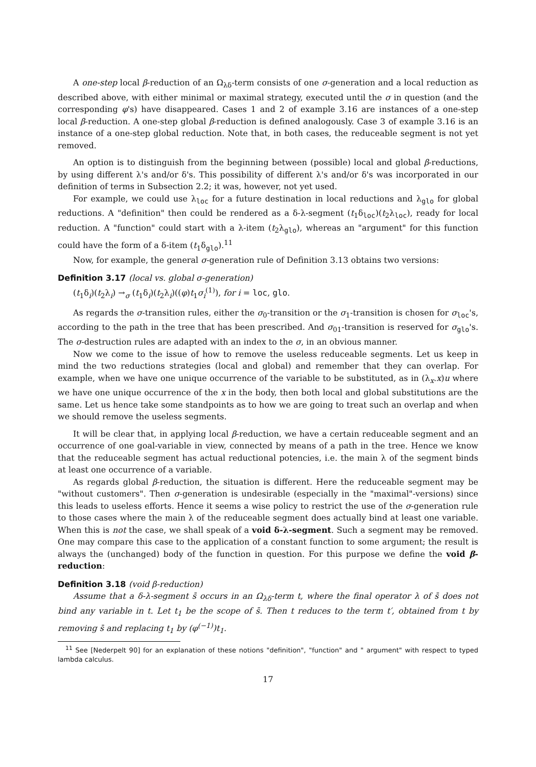A one-step local β-reduction of an Ω<sub>λδ</sub>-term consists of one σ-generation and a local reduction as described above, with either minimal or maximal strategy, executed until the σ in question (and the corresponding φ's) have disappeared. Cases 1 and 2 of example 3.16 are instances of a one-step local β-reduction. A one-step global β-reduction is defined analogously. Case 3 of example 3.16 is an instance of a one-step global reduction. Note that, in both cases, the reduceable segment is not yet removed.
An option is to distinguish from the beginning between (possible) local and global β-reductions, by using different λ's and/or δ's. This possibility of different λ's and/or δ's was incorporated in our definition of terms in Subsection 2.2; it was, however, not yet used.
For example, we could use λ<sub>loc</sub> for a future destination in local reductions and λ<sub>glo</sub> for global reductions. A "definition" then could be rendered as a δ-λ-segment (t<sub>1</sub>δ<sub>loc</sub>)(t<sub>2</sub>λ<sub>loc</sub>), ready for local reduction. A "function" could start with a λ-item (t<sub>2</sub>λ<sub>glo</sub>), whereas an "argument" for this function could have the form of a δ-item (t<sub>1</sub>δ<sub>glo</sub>).<sup>11</sup>
Now, for example, the general σ-generation rule of Definition 3.13 obtains two versions:
Definition 3.17 (local vs. global σ-generation)
(t<sub>1</sub>δ<sub>i</sub>)(t<sub>2</sub>λ<sub>i</sub>) →<sub>σ</sub> (t<sub>1</sub>δ<sub>i</sub>)(t<sub>2</sub>λ<sub>i</sub>)((φ)t<sub>1</sub>σ<sub>i</sub><sup>(1)</sup>), for i = loc, glo.
As regards the σ-transition rules, either the σ<sub>0</sub>-transition or the σ<sub>1</sub>-transition is chosen for σ<sub>loc</sub>'s, according to the path in the tree that has been prescribed. And σ<sub>01</sub>-transition is reserved for σ<sub>glo</sub>'s. The σ-destruction rules are adapted with an index to the σ, in an obvious manner.
Now we come to the issue of how to remove the useless reduceable segments. Let us keep in mind the two reductions strategies (local and global) and remember that they can overlap. For example, when we have one unique occurrence of the variable to be substituted, as in (λ<sub>x</sub>.x)u where we have one unique occurrence of the x in the body, then both local and global substitutions are the same. Let us hence take some standpoints as to how we are going to treat such an overlap and when we should remove the useless segments.
It will be clear that, in applying local β-reduction, we have a certain reduceable segment and an occurrence of one goal-variable in view, connected by means of a path in the tree. Hence we know that the reduceable segment has actual reductional potencies, i.e. the main λ of the segment binds at least one occurrence of a variable.
As regards global β-reduction, the situation is different. Here the reduceable segment may be "without customers". Then σ-generation is undesirable (especially in the "maximal"-versions) since this leads to useless efforts. Hence it seems a wise policy to restrict the use of the σ-generation rule to those cases where the main λ of the reduceable segment does actually bind at least one variable. When this is not the case, we shall speak of a void δ-λ-segment. Such a segment may be removed. One may compare this case to the application of a constant function to some argument; the result is always the (unchanged) body of the function in question. For this purpose we define the void β-reduction:
Definition 3.18 (void β-reduction)
Assume that a δ-λ-segment s̄ occurs in an Ω<sub>λδ</sub>-term t, where the final operator λ of s̄ does not bind any variable in t. Let t<sub>1</sub> be the scope of s̄. Then t reduces to the term t′, obtained from t by removing s̄ and replacing t<sub>1</sub> by (φ<sup>(−1)</sup>)t<sub>1</sub>.
<sup>11</sup> See [Nederpelt 90] for an explanation of these notions "definition", "function" and " argument" with respect to typed lambda calculus.
17